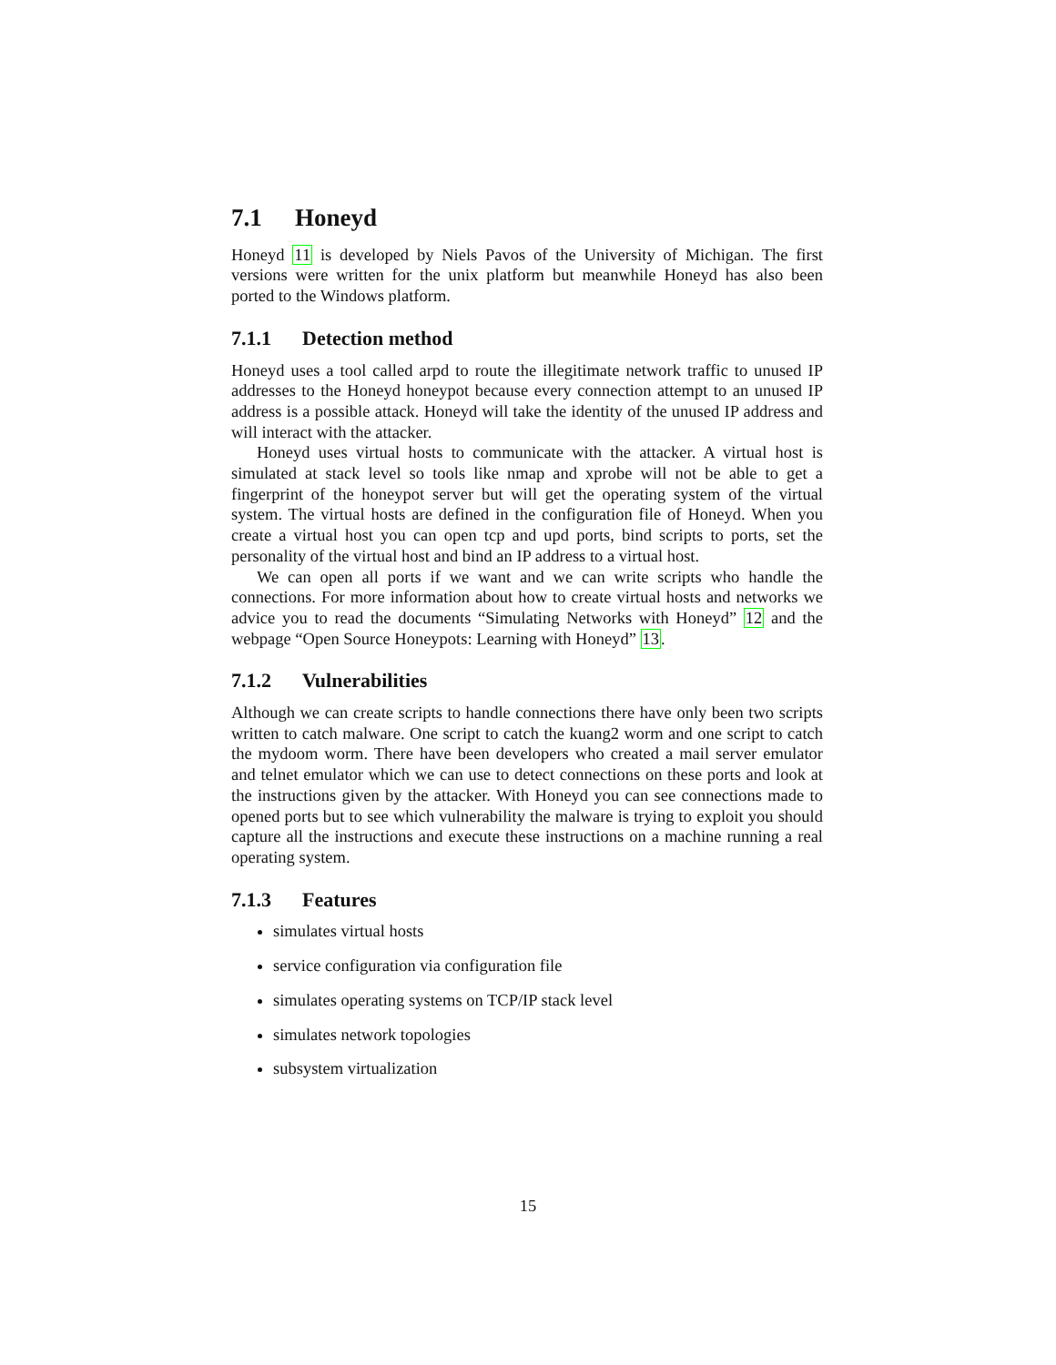7.1 Honeyd
Honeyd 11 is developed by Niels Pavos of the University of Michigan. The first versions were written for the unix platform but meanwhile Honeyd has also been ported to the Windows platform.
7.1.1 Detection method
Honeyd uses a tool called arpd to route the illegitimate network traffic to unused IP addresses to the Honeyd honeypot because every connection attempt to an unused IP address is a possible attack. Honeyd will take the identity of the unused IP address and will interact with the attacker.
Honeyd uses virtual hosts to communicate with the attacker. A virtual host is simulated at stack level so tools like nmap and xprobe will not be able to get a fingerprint of the honeypot server but will get the operating system of the virtual system. The virtual hosts are defined in the configuration file of Honeyd. When you create a virtual host you can open tcp and upd ports, bind scripts to ports, set the personality of the virtual host and bind an IP address to a virtual host.
We can open all ports if we want and we can write scripts who handle the connections. For more information about how to create virtual hosts and networks we advice you to read the documents “Simulating Networks with Honeyd” 12 and the webpage “Open Source Honeypots: Learning with Honeyd” 13.
7.1.2 Vulnerabilities
Although we can create scripts to handle connections there have only been two scripts written to catch malware. One script to catch the kuang2 worm and one script to catch the mydoom worm. There have been developers who created a mail server emulator and telnet emulator which we can use to detect connections on these ports and look at the instructions given by the attacker. With Honeyd you can see connections made to opened ports but to see which vulnerability the malware is trying to exploit you should capture all the instructions and execute these instructions on a machine running a real operating system.
7.1.3 Features
simulates virtual hosts
service configuration via configuration file
simulates operating systems on TCP/IP stack level
simulates network topologies
subsystem virtualization
15